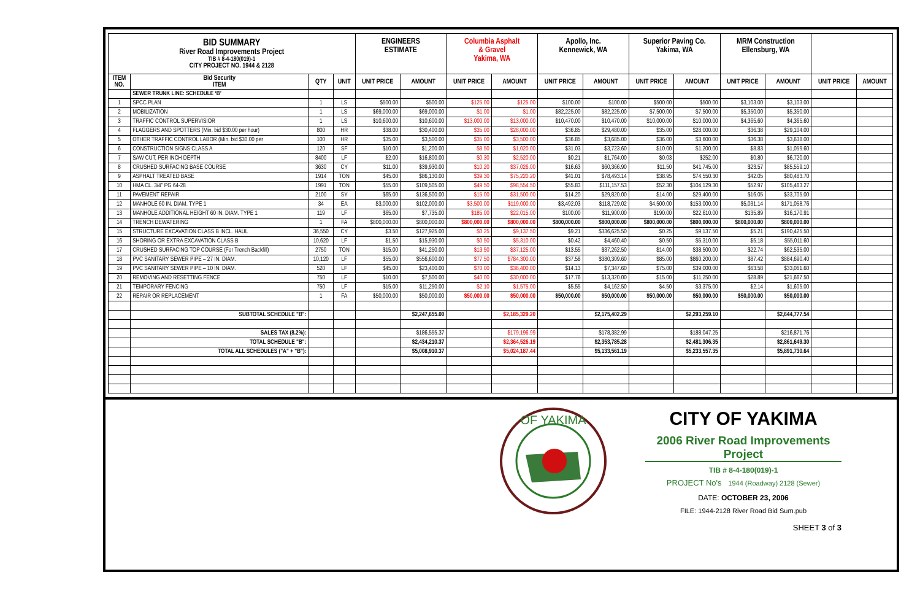| BID SUMMARY River Road Improvements Project TIB # 8-4-180(019)-1 CITY PROJECT NO. 1944 & 2128 | | | | ENGINEERS ESTIMATE | | Columbia Asphalt & Gravel Yakima, WA | | Apollo, Inc. Kennewick, WA | | Superior Paving Co. Yakima, WA | | MRM Construction Ellensburg, WA | | | |
| ITEM NO. | Bid Security ITEM | QTY | UNIT | UNIT PRICE | AMOUNT | UNIT PRICE | AMOUNT | UNIT PRICE | AMOUNT | UNIT PRICE | AMOUNT | UNIT PRICE | AMOUNT | UNIT PRICE | AMOUNT |
| | SEWER TRUNK LINE: SCHEDULE ‘B’ | | | | | | | | | | | | | | |
| 1 | SPCC PLAN | 1 | LS | $500.00 | $500.00 | $125.00 | $125.00 | $100.00 | $100.00 | $500.00 | $500.00 | $3,103.00 | $3,103.00 | | |
| 2 | MOBILIZATION | 1 | LS | $69,000.00 | $69,000.00 | $1.00 | $1.00 | $82,225.00 | $82,225.00 | $7,500.00 | $7,500.00 | $5,350.00 | $5,350.00 | | |
| 3 | TRAFFIC CONTROL SUPERVISIOR | 1 | LS | $10,600.00 | $10,600.00 | $13,000.00 | $13,000.00 | $10,470.00 | $10,470.00 | $10,000.00 | $10,000.00 | $4,365.60 | $4,365.60 | | |
| 4 | FLAGGERS AND SPOTTERS (Min. bid $30.00 per hour) | 800 | HR | $38.00 | $30,400.00 | $35.00 | $28,000.00 | $36.85 | $29,480.00 | $35.00 | $28,000.00 | $36.38 | $29,104.00 | | |
| 5 | OTHER TRAFFIC CONTROL LABOR (Min. bid $30.00 per | 100 | HR | $35.00 | $3,500.00 | $35.00 | $3,500.00 | $36.85 | $3,685.00 | $36.00 | $3,600.00 | $36.38 | $3,638.00 | | |
| 6 | CONSTRUCTION SIGNS CLASS A | 120 | SF | $10.00 | $1,200.00 | $8.50 | $1,020.00 | $31.03 | $3,723.60 | $10.00 | $1,200.00 | $8.83 | $1,059.60 | | |
| 7 | SAW CUT, PER INCH DEPTH | 8400 | LF | $2.00 | $16,800.00 | $0.30 | $2,520.00 | $0.21 | $1,764.00 | $0.03 | $252.00 | $0.80 | $6,720.00 | | |
| 8 | CRUSHED SURFACING BASE COURSE | 3630 | CY | $11.00 | $39,930.00 | $10.20 | $37,026.00 | $16.63 | $60,366.90 | $11.50 | $41,745.00 | $23.57 | $85,559.10 | | |
| 9 | ASPHALT TREATED BASE | 1914 | TON | $45.00 | $86,130.00 | $39.30 | $75,220.20 | $41.01 | $78,493.14 | $38.95 | $74,550.30 | $42.05 | $80,483.70 | | |
| 10 | HMA CL. 3/4" PG 64-28 | 1991 | TON | $55.00 | $109,505.00 | $49.50 | $98,554.50 | $55.83 | $111,157.53 | $52.30 | $104,129.30 | $52.97 | $105,463.27 | | |
| 11 | PAVEMENT REPAIR | 2100 | SY | $65.00 | $136,500.00 | $15.00 | $31,500.00 | $14.20 | $29,820.00 | $14.00 | $29,400.00 | $16.05 | $33,705.00 | | |
| 12 | MANHOLE 60 IN. DIAM. TYPE 1 | 34 | EA | $3,000.00 | $102,000.00 | $3,500.00 | $119,000.00 | $3,492.03 | $118,729.02 | $4,500.00 | $153,000.00 | $5,031.14 | $171,058.76 | | |
| 13 | MANHOLE ADDITIONAL HEIGHT 60 IN. DIAM. TYPE 1 | 119 | LF | $65.00 | $7,735.00 | $185.00 | $22,015.00 | $100.00 | $11,900.00 | $190.00 | $22,610.00 | $135.89 | $16,170.91 | | |
| 14 | TRENCH DEWATERING | 1 | FA | $800,000.00 | $800,000.00 | $800,000.00 | $800,000.00 | $800,000.00 | $800,000.00 | $800,000.00 | $800,000.00 | $800,000.00 | $800,000.00 | | |
| 15 | STRUCTURE EXCAVATION CLASS B INCL. HAUL | 36,550 | CY | $3.50 | $127,925.00 | $0.25 | $9,137.50 | $9.21 | $336,625.50 | $0.25 | $9,137.50 | $5.21 | $190,425.50 | | |
| 16 | SHORING OR EXTRA EXCAVATION CLASS B | 10,620 | LF | $1.50 | $15,930.00 | $0.50 | $5,310.00 | $0.42 | $4,460.40 | $0.50 | $5,310.00 | $5.18 | $55,011.60 | | |
| 17 | CRUSHED SURFACING TOP COURSE (For Trench Backfill) | 2750 | TON | $15.00 | $41,250.00 | $13.50 | $37,125.00 | $13.55 | $37,262.50 | $14.00 | $38,500.00 | $22.74 | $62,535.00 | | |
| 18 | PVC SANITARY SEWER PIPE – 27 IN. DIAM. | 10,120 | LF | $55.00 | $556,600.00 | $77.50 | $784,300.00 | $37.58 | $380,309.60 | $85.00 | $860,200.00 | $87.42 | $884,690.40 | | |
| 19 | PVC SANITARY SEWER PIPE – 10 IN. DIAM. | 520 | LF | $45.00 | $23,400.00 | $70.00 | $36,400.00 | $14.13 | $7,347.60 | $75.00 | $39,000.00 | $63.58 | $33,061.60 | | |
| 20 | REMOVING AND RESETTING FENCE | 750 | LF | $10.00 | $7,500.00 | $40.00 | $30,000.00 | $17.76 | $13,320.00 | $15.00 | $11,250.00 | $28.89 | $21,667.50 | | |
| 21 | TEMPORARY FENCING | 750 | LF | $15.00 | $11,250.00 | $2.10 | $1,575.00 | $5.55 | $4,162.50 | $4.50 | $3,375.00 | $2.14 | $1,605.00 | | |
| 22 | REPAIR OR REPLACEMENT | 1 | FA | $50,000.00 | $50,000.00 | $50,000.00 | $50,000.00 | $50,000.00 | $50,000.00 | $50,000.00 | $50,000.00 | $50,000.00 | $50,000.00 | | |
| | SUBTOTAL SCHEDULE "B": | | | | $2,247,655.00 | | $2,185,329.20 | | $2,175,402.29 | | $2,293,259.10 | | $2,644,777.54 | | |
| | SALES TAX (8.2%): | | | | $186,555.37 | | $179,196.99 | | $178,382.99 | | $188,047.25 | | $216,871.76 | | |
| | TOTAL SCHEDULE "B": | | | | $2,434,210.37 | | $2,364,526.19 | | $2,353,785.28 | | $2,481,306.35 | | $2,861,649.30 | | |
| | TOTAL ALL SCHEDULES ("A" + "B"): | | | | $5,008,910.37 | | $5,024,187.44 | | $5,133,561.19 | | $5,233,557.35 | | $5,891,730.64 | | |
OF YAKIMA
CITY OF YAKIMA
2006 River Road Improvements Project
TIB # 8-4-180(019)-1
PROJECT No's 1944 (Roadway) 2128 (Sewer)
DATE: OCTOBER 23, 2006
FILE: 1944-2128 River Road Bid Sum.pub
SHEET 3 of 3